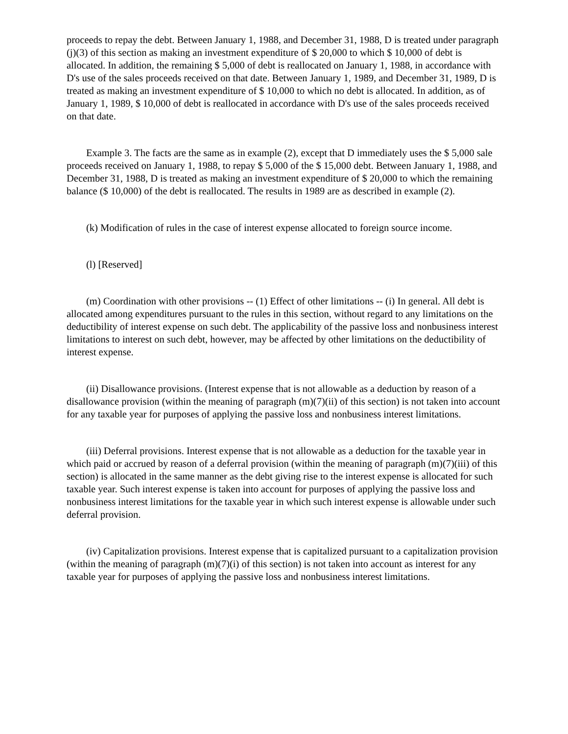proceeds to repay the debt. Between January 1, 1988, and December 31, 1988, D is treated under paragraph (j)(3) of this section as making an investment expenditure of $ 20,000 to which $ 10,000 of debt is allocated. In addition, the remaining $ 5,000 of debt is reallocated on January 1, 1988, in accordance with D's use of the sales proceeds received on that date. Between January 1, 1989, and December 31, 1989, D is treated as making an investment expenditure of $ 10,000 to which no debt is allocated. In addition, as of January 1, 1989, $ 10,000 of debt is reallocated in accordance with D's use of the sales proceeds received on that date.
Example 3. The facts are the same as in example (2), except that D immediately uses the $ 5,000 sale proceeds received on January 1, 1988, to repay $ 5,000 of the $ 15,000 debt. Between January 1, 1988, and December 31, 1988, D is treated as making an investment expenditure of $ 20,000 to which the remaining balance ($ 10,000) of the debt is reallocated. The results in 1989 are as described in example (2).
(k) Modification of rules in the case of interest expense allocated to foreign source income.
(l) [Reserved]
(m) Coordination with other provisions -- (1) Effect of other limitations -- (i) In general. All debt is allocated among expenditures pursuant to the rules in this section, without regard to any limitations on the deductibility of interest expense on such debt. The applicability of the passive loss and nonbusiness interest limitations to interest on such debt, however, may be affected by other limitations on the deductibility of interest expense.
(ii) Disallowance provisions. (Interest expense that is not allowable as a deduction by reason of a disallowance provision (within the meaning of paragraph (m)(7)(ii) of this section) is not taken into account for any taxable year for purposes of applying the passive loss and nonbusiness interest limitations.
(iii) Deferral provisions. Interest expense that is not allowable as a deduction for the taxable year in which paid or accrued by reason of a deferral provision (within the meaning of paragraph (m)(7)(iii) of this section) is allocated in the same manner as the debt giving rise to the interest expense is allocated for such taxable year. Such interest expense is taken into account for purposes of applying the passive loss and nonbusiness interest limitations for the taxable year in which such interest expense is allowable under such deferral provision.
(iv) Capitalization provisions. Interest expense that is capitalized pursuant to a capitalization provision (within the meaning of paragraph (m)(7)(i) of this section) is not taken into account as interest for any taxable year for purposes of applying the passive loss and nonbusiness interest limitations.